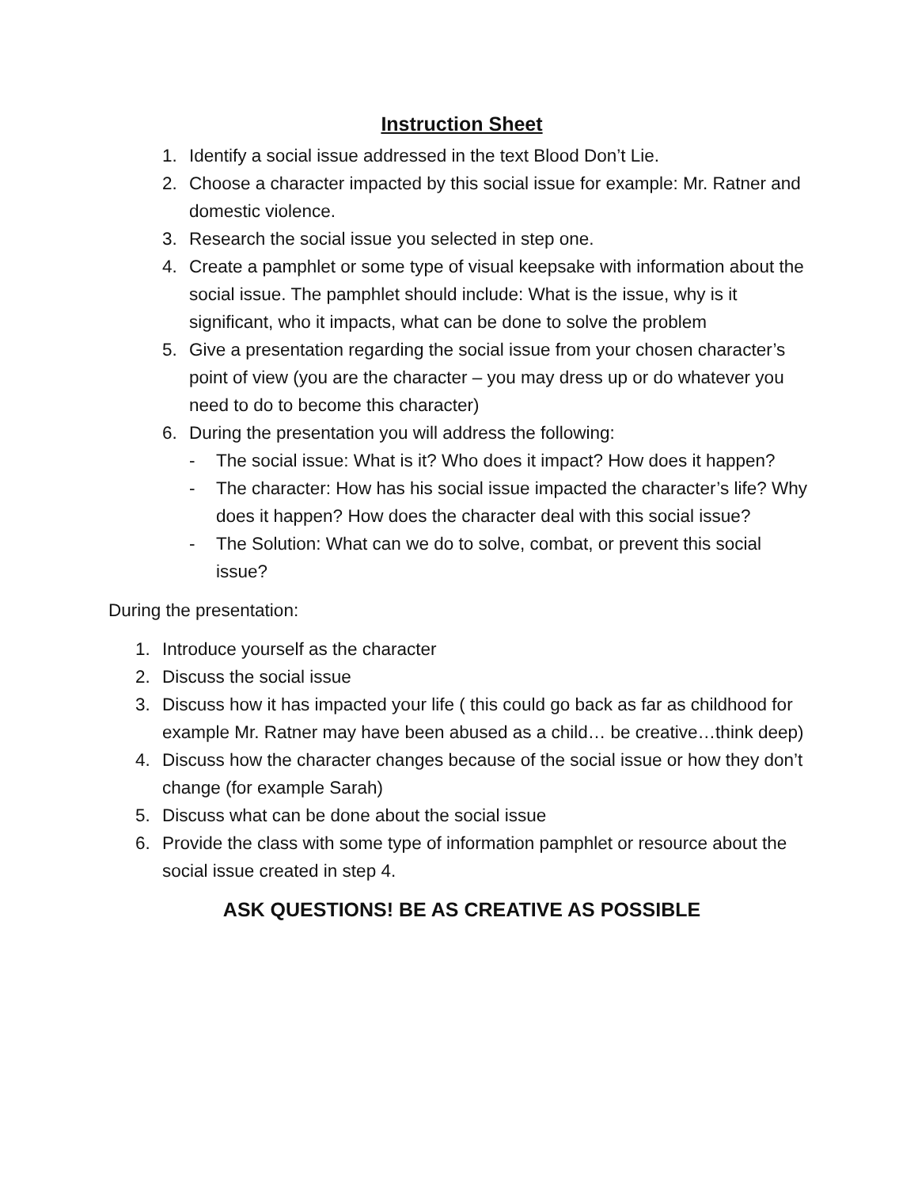Instruction Sheet
1. Identify a social issue addressed in the text Blood Don’t Lie.
2. Choose a character impacted by this social issue for example: Mr. Ratner and domestic violence.
3. Research the social issue you selected in step one.
4. Create a pamphlet or some type of visual keepsake with information about the social issue. The pamphlet should include: What is the issue, why is it significant, who it impacts, what can be done to solve the problem
5. Give a presentation regarding the social issue from your chosen character’s point of view (you are the character – you may dress up or do whatever you need to do to become this character)
6. During the presentation you will address the following:
- The social issue: What is it? Who does it impact? How does it happen?
- The character: How has his social issue impacted the character’s life? Why does it happen? How does the character deal with this social issue?
- The Solution: What can we do to solve, combat, or prevent this social issue?
During the presentation:
1. Introduce yourself as the character
2. Discuss the social issue
3. Discuss how it has impacted your life ( this could go back as far as childhood for example Mr. Ratner may have been abused as a child… be creative…think deep)
4. Discuss how the character changes because of the social issue or how they don’t change (for example Sarah)
5. Discuss what can be done about the social issue
6. Provide the class with some type of information pamphlet or resource about the social issue created in step 4.
ASK QUESTIONS! BE AS CREATIVE AS POSSIBLE